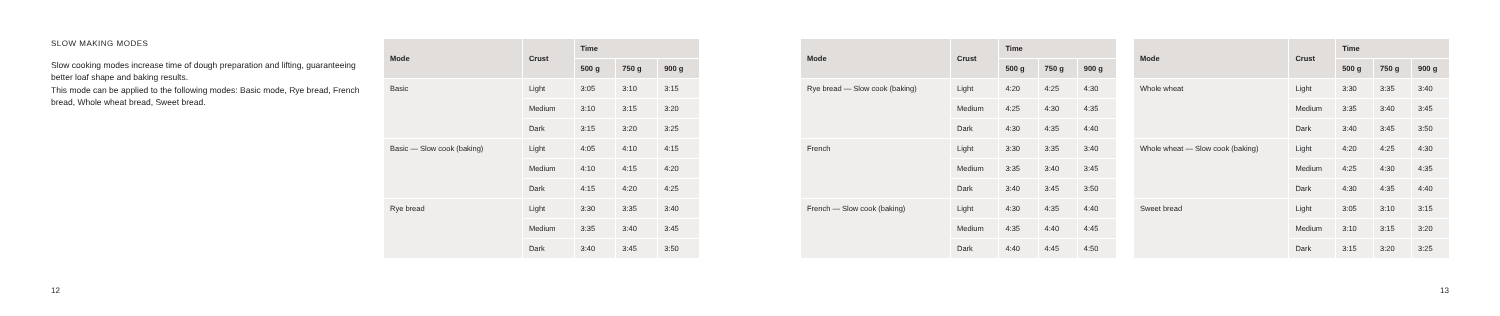SLOW MAKING MODES
Slow cooking modes increase time of dough preparation and lifting, guaranteeing better loaf shape and baking results.
This mode can be applied to the following modes: Basic mode, Rye bread, French bread, Whole wheat bread, Sweet bread.
| Mode | Crust | Time | | |
| --- | --- | --- | --- | --- |
| | | 500 g | 750 g | 900 g |
| Basic | Light | 3:05 | 3:10 | 3:15 |
| | Medium | 3:10 | 3:15 | 3:20 |
| | Dark | 3:15 | 3:20 | 3:25 |
| Basic — Slow cook (baking) | Light | 4:05 | 4:10 | 4:15 |
| | Medium | 4:10 | 4:15 | 4:20 |
| | Dark | 4:15 | 4:20 | 4:25 |
| Rye bread | Light | 3:30 | 3:35 | 3:40 |
| | Medium | 3:35 | 3:40 | 3:45 |
| | Dark | 3:40 | 3:45 | 3:50 |
| Mode | Crust | Time | | |
| --- | --- | --- | --- | --- |
| | | 500 g | 750 g | 900 g |
| Rye bread — Slow cook (baking) | Light | 4:20 | 4:25 | 4:30 |
| | Medium | 4:25 | 4:30 | 4:35 |
| | Dark | 4:30 | 4:35 | 4:40 |
| French | Light | 3:30 | 3:35 | 3:40 |
| | Medium | 3:35 | 3:40 | 3:45 |
| | Dark | 3:40 | 3:45 | 3:50 |
| French — Slow cook (baking) | Light | 4:30 | 4:35 | 4:40 |
| | Medium | 4:35 | 4:40 | 4:45 |
| | Dark | 4:40 | 4:45 | 4:50 |
| Mode | Crust | Time | | |
| --- | --- | --- | --- | --- |
| | | 500 g | 750 g | 900 g |
| Whole wheat | Light | 3:30 | 3:35 | 3:40 |
| | Medium | 3:35 | 3:40 | 3:45 |
| | Dark | 3:40 | 3:45 | 3:50 |
| Whole wheat — Slow cook (baking) | Light | 4:20 | 4:25 | 4:30 |
| | Medium | 4:25 | 4:30 | 4:35 |
| | Dark | 4:30 | 4:35 | 4:40 |
| Sweet bread | Light | 3:05 | 3:10 | 3:15 |
| | Medium | 3:10 | 3:15 | 3:20 |
| | Dark | 3:15 | 3:20 | 3:25 |
12 13